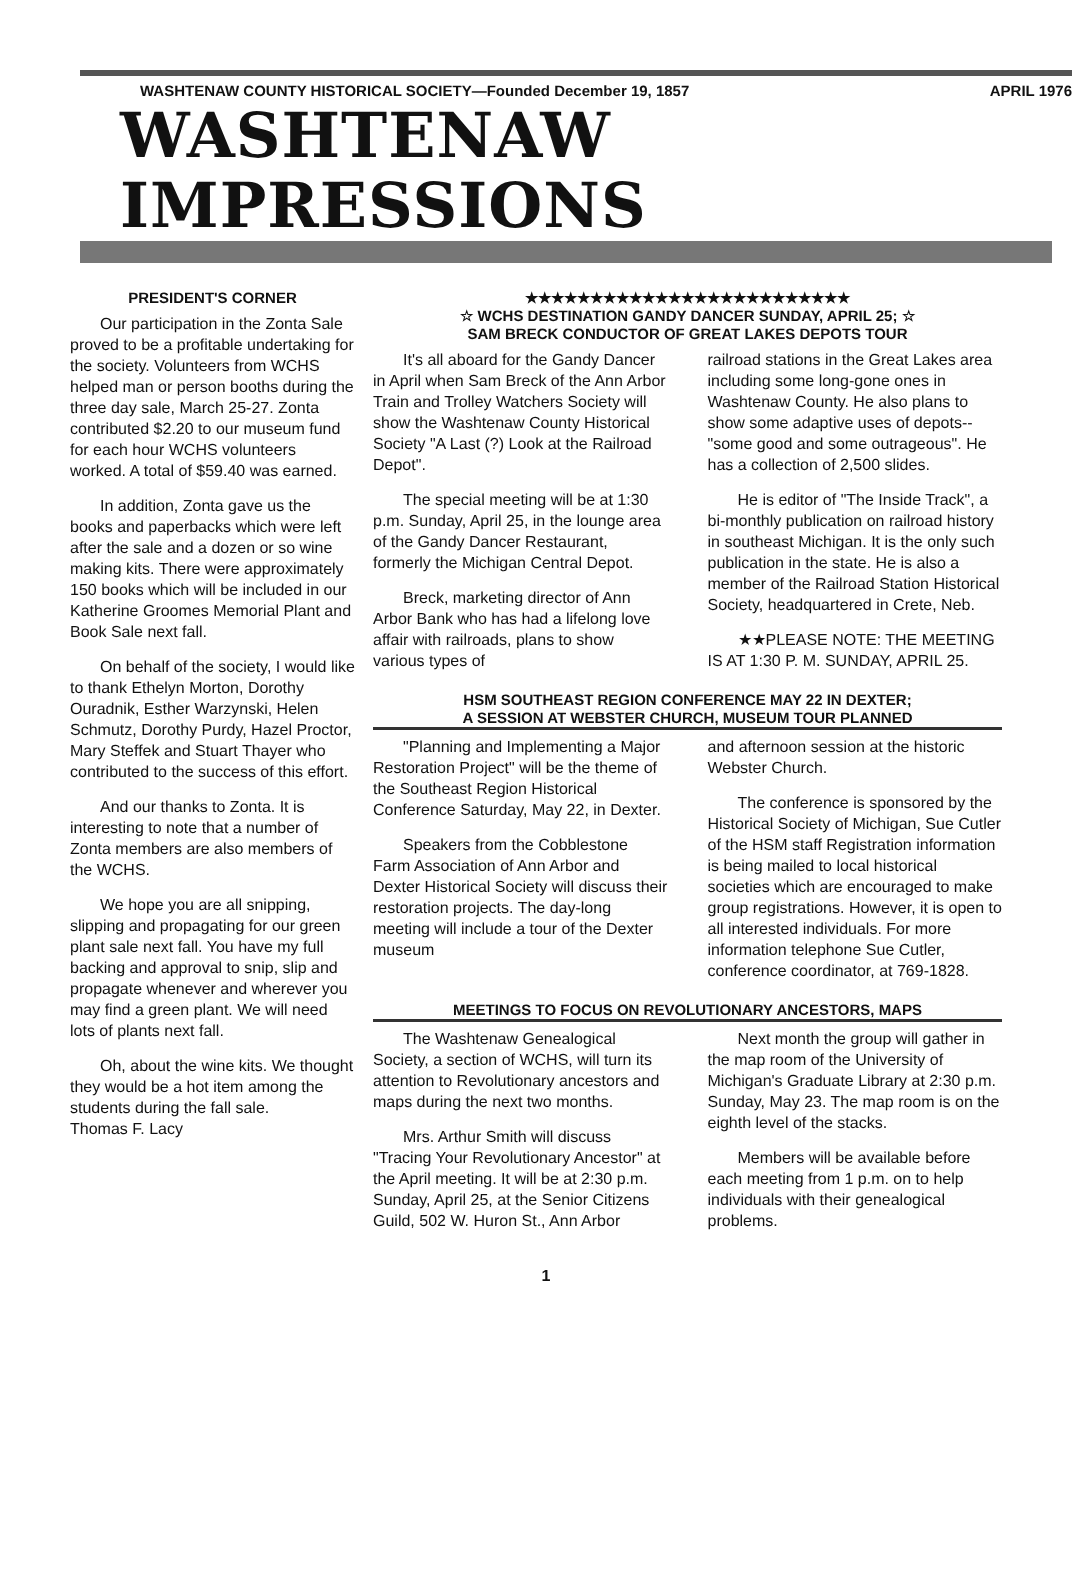WASHTENAW COUNTY HISTORICAL SOCIETY—Founded December 19, 1857 APRIL 1976
WASHTENAW IMPRESSIONS
PRESIDENT'S CORNER
Our participation in the Zonta Sale proved to be a profitable undertaking for the society. Volunteers from WCHS helped man or person booths during the three day sale, March 25-27. Zonta contributed $2.20 to our museum fund for each hour WCHS volunteers worked. A total of $59.40 was earned.
In addition, Zonta gave us the books and paperbacks which were left after the sale and a dozen or so wine making kits. There were approximately 150 books which will be included in our Katherine Groomes Memorial Plant and Book Sale next fall.
On behalf of the society, I would like to thank Ethelyn Morton, Dorothy Ouradnik, Esther Warzynski, Helen Schmutz, Dorothy Purdy, Hazel Proctor, Mary Steffek and Stuart Thayer who contributed to the success of this effort.
And our thanks to Zonta. It is interesting to note that a number of Zonta members are also members of the WCHS.
We hope you are all snipping, slipping and propagating for our green plant sale next fall. You have my full backing and approval to snip, slip and propagate whenever and wherever you may find a green plant. We will need lots of plants next fall.
Oh, about the wine kits. We thought they would be a hot item among the students during the fall sale.
Thomas F. Lacy
★★★★★★★★★★★★★★★★★★★★★★★★★
☆ WCHS DESTINATION GANDY DANCER SUNDAY, APRIL 25; ☆
SAM BRECK CONDUCTOR OF GREAT LAKES DEPOTS TOUR
It's all aboard for the Gandy Dancer in April when Sam Breck of the Ann Arbor Train and Trolley Watchers Society will show the Washtenaw County Historical Society "A Last (?) Look at the Railroad Depot".
The special meeting will be at 1:30 p.m. Sunday, April 25, in the lounge area of the Gandy Dancer Restaurant, formerly the Michigan Central Depot.
Breck, marketing director of Ann Arbor Bank who has had a lifelong love affair with railroads, plans to show various types of
railroad stations in the Great Lakes area including some long-gone ones in Washtenaw County. He also plans to show some adaptive uses of depots--"some good and some outrageous". He has a collection of 2,500 slides.
He is editor of "The Inside Track", a bi-monthly publication on railroad history in southeast Michigan. It is the only such publication in the state. He is also a member of the Railroad Station Historical Society, headquartered in Crete, Neb.
★★PLEASE NOTE: THE MEETING IS AT 1:30 P. M. SUNDAY, APRIL 25.
HSM SOUTHEAST REGION CONFERENCE MAY 22 IN DEXTER;
A SESSION AT WEBSTER CHURCH, MUSEUM TOUR PLANNED
"Planning and Implementing a Major Restoration Project" will be the theme of the Southeast Region Historical Conference Saturday, May 22, in Dexter.
Speakers from the Cobblestone Farm Association of Ann Arbor and Dexter Historical Society will discuss their restoration projects. The day-long meeting will include a tour of the Dexter museum
and afternoon session at the historic Webster Church.
The conference is sponsored by the Historical Society of Michigan, Sue Cutler of the HSM staff Registration information is being mailed to local historical societies which are encouraged to make group registrations. However, it is open to all interested individuals. For more information telephone Sue Cutler, conference coordinator, at 769-1828.
MEETINGS TO FOCUS ON REVOLUTIONARY ANCESTORS, MAPS
The Washtenaw Genealogical Society, a section of WCHS, will turn its attention to Revolutionary ancestors and maps during the next two months.
Mrs. Arthur Smith will discuss "Tracing Your Revolutionary Ancestor" at the April meeting. It will be at 2:30 p.m. Sunday, April 25, at the Senior Citizens Guild, 502 W. Huron St., Ann Arbor
Next month the group will gather in the map room of the University of Michigan's Graduate Library at 2:30 p.m. Sunday, May 23. The map room is on the eighth level of the stacks.
Members will be available before each meeting from 1 p.m. on to help individuals with their genealogical problems.
1